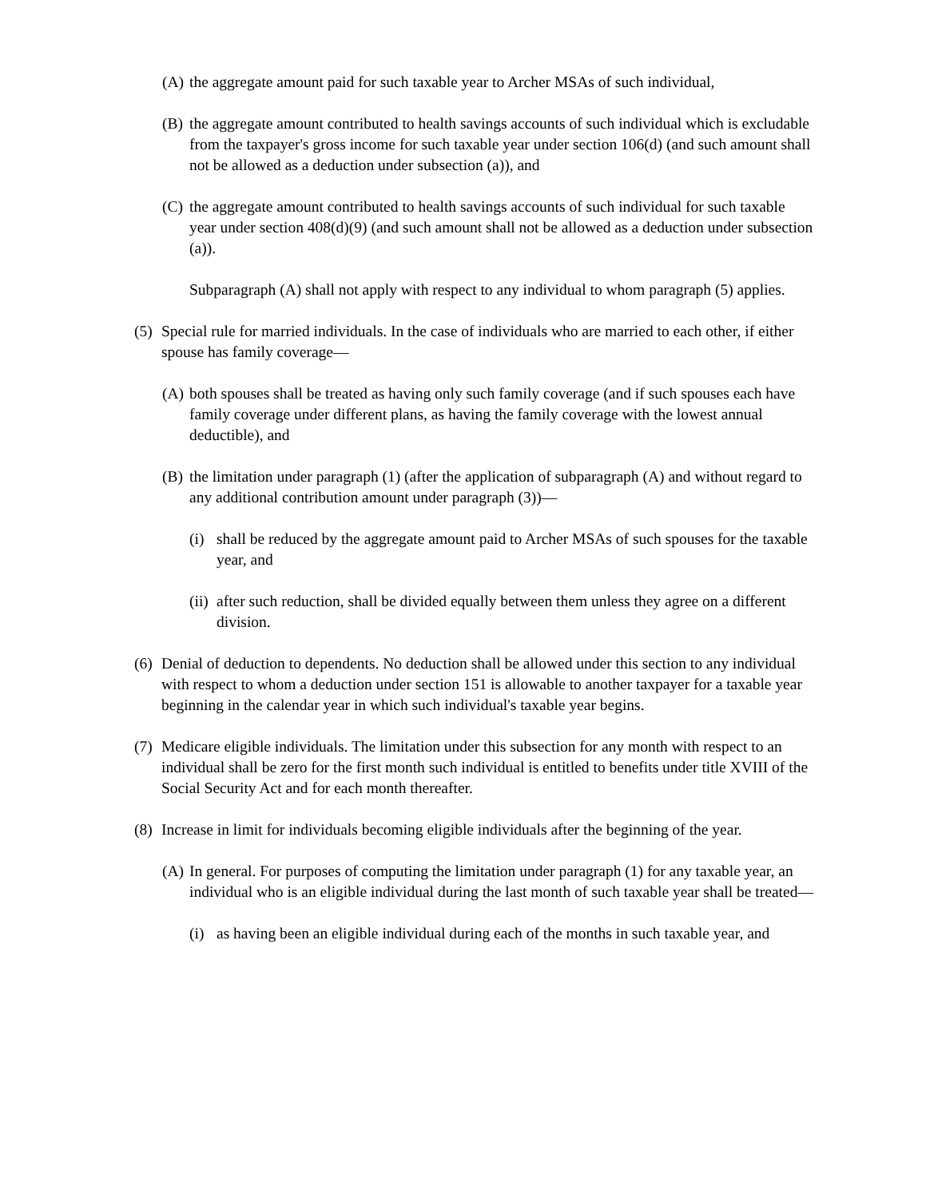(A) the aggregate amount paid for such taxable year to Archer MSAs of such individual,
(B) the aggregate amount contributed to health savings accounts of such individual which is excludable from the taxpayer's gross income for such taxable year under section 106(d) (and such amount shall not be allowed as a deduction under subsection (a)), and
(C) the aggregate amount contributed to health savings accounts of such individual for such taxable year under section 408(d)(9) (and such amount shall not be allowed as a deduction under subsection (a)).
Subparagraph (A) shall not apply with respect to any individual to whom paragraph (5) applies.
(5) Special rule for married individuals. In the case of individuals who are married to each other, if either spouse has family coverage—
(A) both spouses shall be treated as having only such family coverage (and if such spouses each have family coverage under different plans, as having the family coverage with the lowest annual deductible), and
(B) the limitation under paragraph (1) (after the application of subparagraph (A) and without regard to any additional contribution amount under paragraph (3))—
(i) shall be reduced by the aggregate amount paid to Archer MSAs of such spouses for the taxable year, and
(ii) after such reduction, shall be divided equally between them unless they agree on a different division.
(6) Denial of deduction to dependents. No deduction shall be allowed under this section to any individual with respect to whom a deduction under section 151 is allowable to another taxpayer for a taxable year beginning in the calendar year in which such individual's taxable year begins.
(7) Medicare eligible individuals. The limitation under this subsection for any month with respect to an individual shall be zero for the first month such individual is entitled to benefits under title XVIII of the Social Security Act and for each month thereafter.
(8) Increase in limit for individuals becoming eligible individuals after the beginning of the year.
(A) In general. For purposes of computing the limitation under paragraph (1) for any taxable year, an individual who is an eligible individual during the last month of such taxable year shall be treated—
(i) as having been an eligible individual during each of the months in such taxable year, and